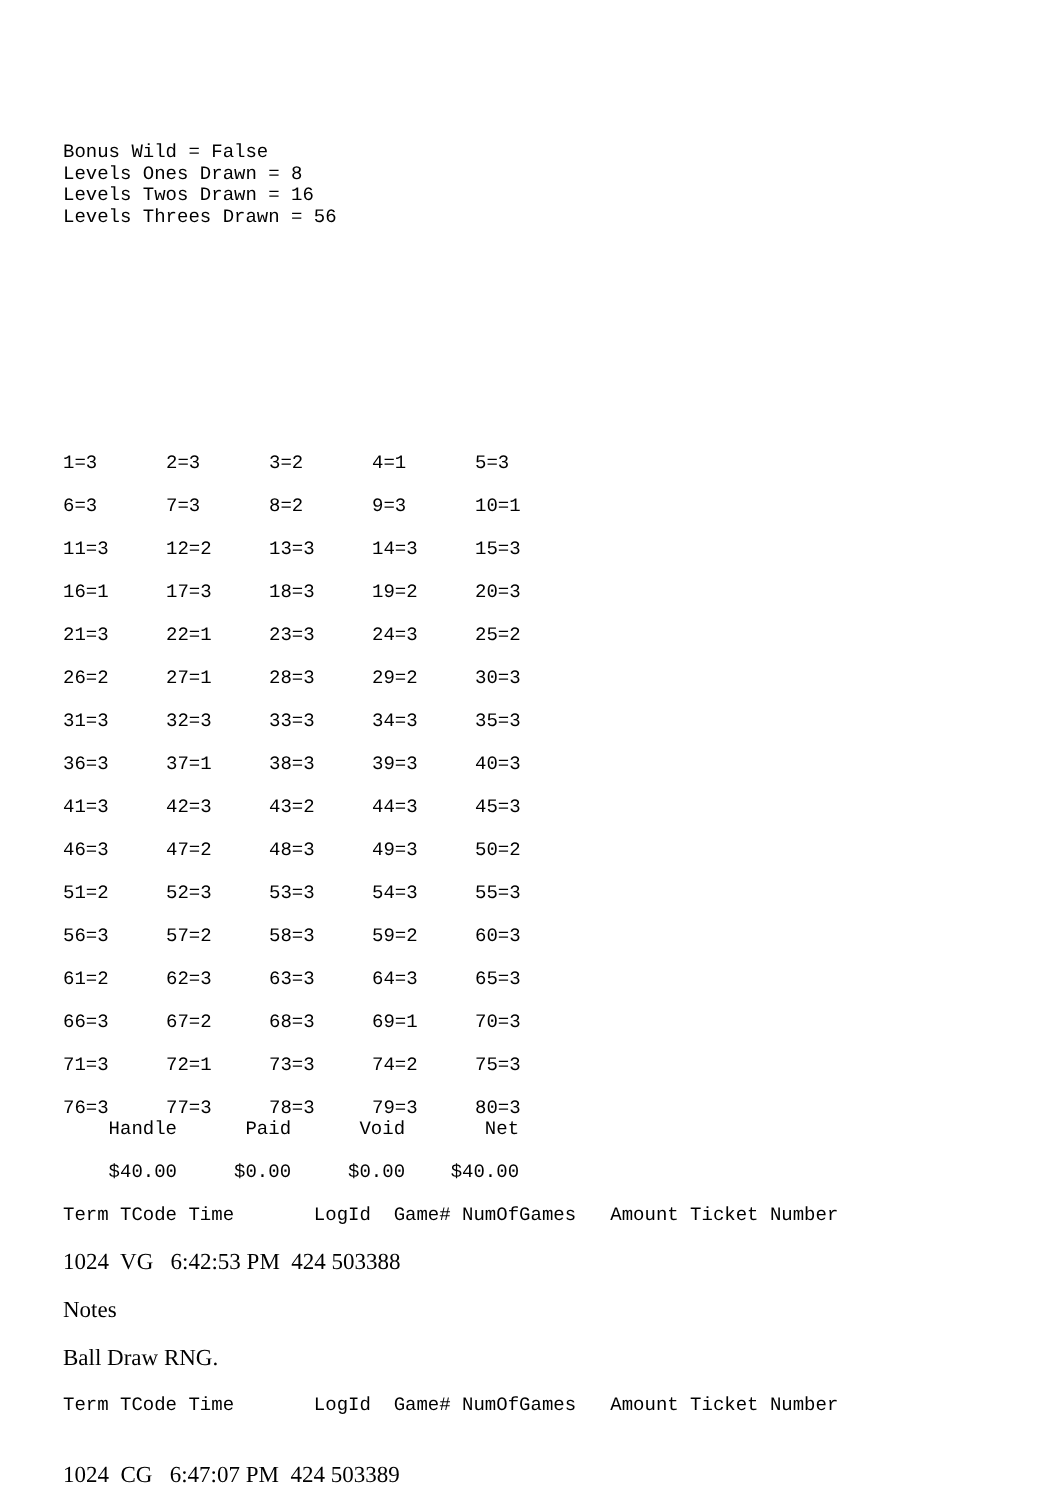Bonus Wild = False
Levels Ones Drawn = 8
Levels Twos Drawn = 16
Levels Threes Drawn = 56
| 1=3 | 2=3 | 3=2 | 4=1 | 5=3 |
| 6=3 | 7=3 | 8=2 | 9=3 | 10=1 |
| 11=3 | 12=2 | 13=3 | 14=3 | 15=3 |
| 16=1 | 17=3 | 18=3 | 19=2 | 20=3 |
| 21=3 | 22=1 | 23=3 | 24=3 | 25=2 |
| 26=2 | 27=1 | 28=3 | 29=2 | 30=3 |
| 31=3 | 32=3 | 33=3 | 34=3 | 35=3 |
| 36=3 | 37=1 | 38=3 | 39=3 | 40=3 |
| 41=3 | 42=3 | 43=2 | 44=3 | 45=3 |
| 46=3 | 47=2 | 48=3 | 49=3 | 50=2 |
| 51=2 | 52=3 | 53=3 | 54=3 | 55=3 |
| 56=3 | 57=2 | 58=3 | 59=2 | 60=3 |
| 61=2 | 62=3 | 63=3 | 64=3 | 65=3 |
| 66=3 | 67=2 | 68=3 | 69=1 | 70=3 |
| 71=3 | 72=1 | 73=3 | 74=2 | 75=3 |
| 76=3 | 77=3 | 78=3 | 79=3 | 80=3 |
    Handle      Paid      Void       Net

    $40.00     $0.00     $0.00    $40.00

Term TCode Time       LogId  Game# NumOfGames   Amount Ticket Number
1024 VG 6:42:53 PM 424 503388
Notes
Ball Draw RNG.
Term TCode Time       LogId  Game# NumOfGames   Amount Ticket Number
1024 CG 6:47:07 PM 424 503389